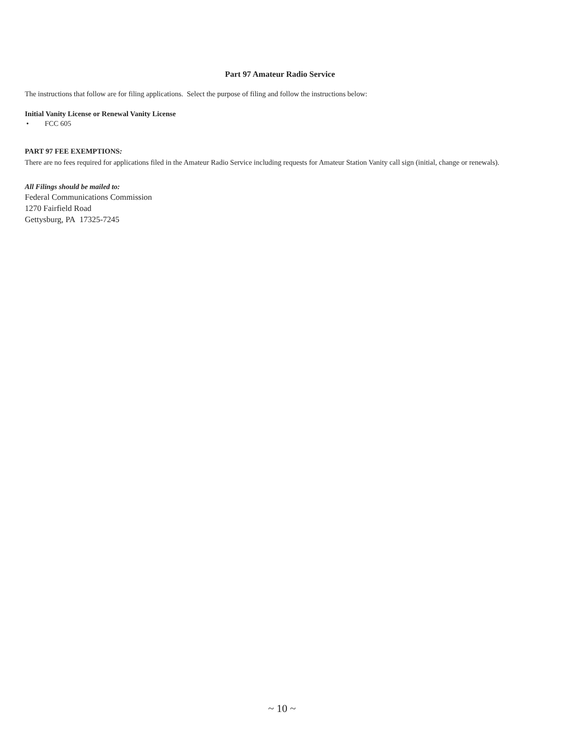Part 97 Amateur Radio Service
The instructions that follow are for filing applications. Select the purpose of filing and follow the instructions below:
Initial Vanity License or Renewal Vanity License
• FCC 605
PART 97 FEE EXEMPTIONS:
There are no fees required for applications filed in the Amateur Radio Service including requests for Amateur Station Vanity call sign (initial, change or renewals).
All Filings should be mailed to:
Federal Communications Commission
1270 Fairfield Road
Gettysburg, PA 17325-7245
~ 10 ~